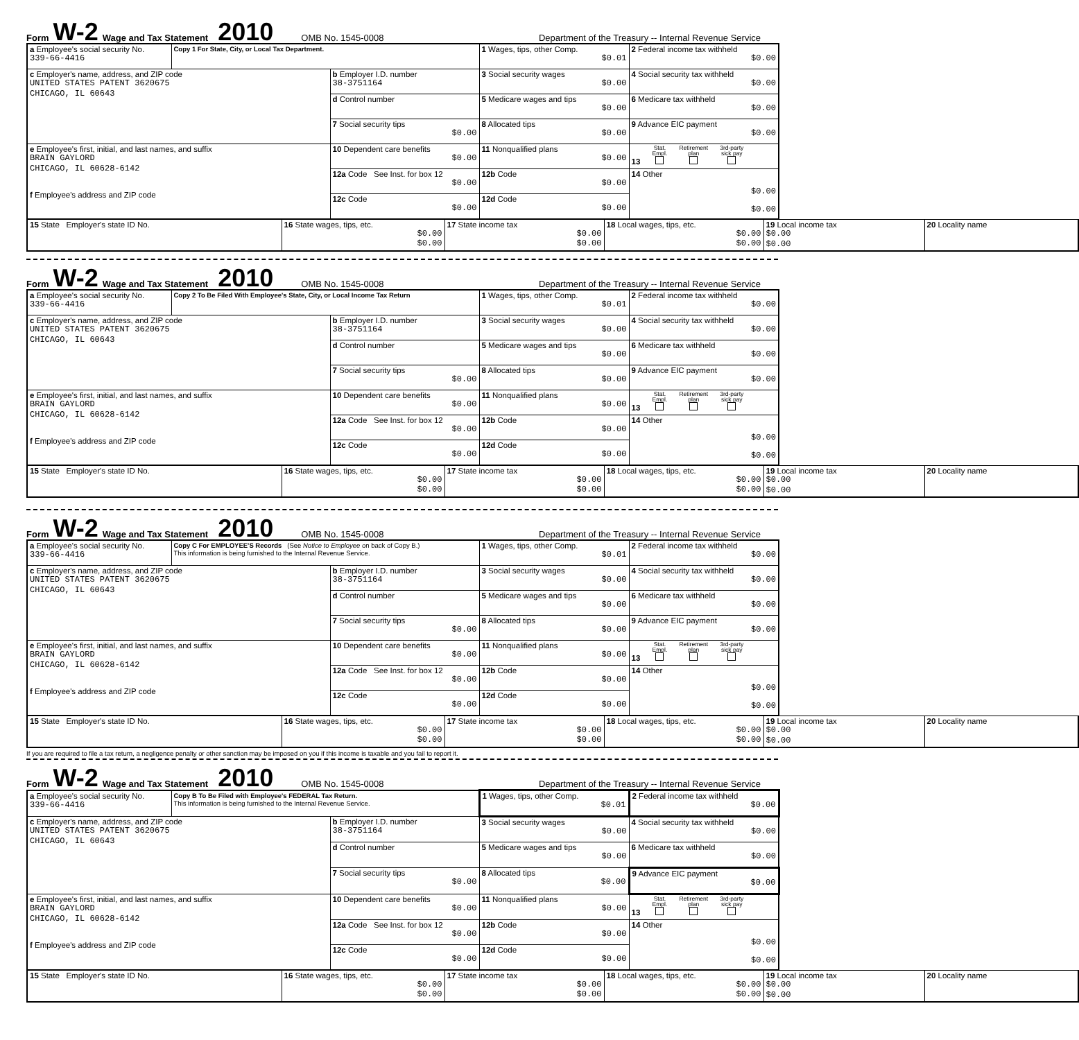Form W-2 Wage and Tax Statement 2010 OMB No. 1545-0008 Department of the Treasury -- Internal Revenue Service
| a Employee's social security No. 339-66-4416 | Copy 1 For State, City, or Local Tax Department. | | 1 Wages, tips, other Comp. $0.01 | 2 Federal income tax withheld $0.00 |
| c Employer's name, address, and ZIP code UNITED STATES PATENT 3620675 CHICAGO, IL 60643 | | b Employer I.D. number 38-3751164 | 3 Social security wages $0.00 | 4 Social security tax withheld $0.00 |
| | | d Control number | 5 Medicare wages and tips $0.00 | 6 Medicare tax withheld $0.00 |
| | | 7 Social security tips $0.00 | 8 Allocated tips $0.00 | 9 Advance EIC payment $0.00 |
| e Employee's first, initial, and last names, and suffix BRAIN GAYLORD CHICAGO, IL 60628-6142 f Employee's address and ZIP code | | 10 Dependent care benefits $0.00 | 11 Nonqualified plans $0.00 | 13 Stat. Empl. Retirement plan 3rd-party sick pay |
| | | 12a Code See Inst. for box 12 $0.00 | 12b Code $0.00 | 14 Other $0.00 $0.00 |
| | | 12c Code $0.00 | 12d Code $0.00 | |
| 15 State Employer's state ID No. | 16 State wages, tips, etc. $0.00 $0.00 | 17 State income tax $0.00 $0.00 | 18 Local wages, tips, etc. $0.00 $0.00 | 19 Local income tax $0.00 $0.00 | 20 Locality name |
Form W-2 Wage and Tax Statement 2010 OMB No. 1545-0008 Department of the Treasury -- Internal Revenue Service
| a Employee's social security No. 339-66-4416 | Copy 2 To Be Filed With Employee's State, City, or Local Income Tax Return | | 1 Wages, tips, other Comp. $0.01 | 2 Federal income tax withheld $0.00 |
| c Employer's name, address, and ZIP code UNITED STATES PATENT 3620675 CHICAGO, IL 60643 | | b Employer I.D. number 38-3751164 | 3 Social security wages $0.00 | 4 Social security tax withheld $0.00 |
| | | d Control number | 5 Medicare wages and tips $0.00 | 6 Medicare tax withheld $0.00 |
| | | 7 Social security tips $0.00 | 8 Allocated tips $0.00 | 9 Advance EIC payment $0.00 |
| e Employee's first, initial, and last names, and suffix BRAIN GAYLORD CHICAGO, IL 60628-6142 f Employee's address and ZIP code | | 10 Dependent care benefits $0.00 | 11 Nonqualified plans $0.00 | 13 Stat. Empl. Retirement plan 3rd-party sick pay |
| | | 12a Code See Inst. for box 12 $0.00 | 12b Code $0.00 | 14 Other $0.00 $0.00 |
| | | 12c Code $0.00 | 12d Code $0.00 | |
| 15 State Employer's state ID No. | 16 State wages, tips, etc. $0.00 $0.00 | 17 State income tax $0.00 $0.00 | 18 Local wages, tips, etc. $0.00 $0.00 | 19 Local income tax $0.00 $0.00 | 20 Locality name |
Form W-2 Wage and Tax Statement 2010 OMB No. 1545-0008 Department of the Treasury -- Internal Revenue Service
| a Employee's social security No. 339-66-4416 | Copy C For EMPLOYEE'S Records (See Notice to Employee on back of Copy B.) This information is being furnished to the Internal Revenue Service. | | 1 Wages, tips, other Comp. $0.01 | 2 Federal income tax withheld $0.00 |
| c Employer's name, address, and ZIP code UNITED STATES PATENT 3620675 CHICAGO, IL 60643 | | b Employer I.D. number 38-3751164 | 3 Social security wages $0.00 | 4 Social security tax withheld $0.00 |
| | | d Control number | 5 Medicare wages and tips $0.00 | 6 Medicare tax withheld $0.00 |
| | | 7 Social security tips $0.00 | 8 Allocated tips $0.00 | 9 Advance EIC payment $0.00 |
| e Employee's first, initial, and last names, and suffix BRAIN GAYLORD CHICAGO, IL 60628-6142 f Employee's address and ZIP code | | 10 Dependent care benefits $0.00 | 11 Nonqualified plans $0.00 | 13 Stat. Empl. Retirement plan 3rd-party sick pay |
| | | 12a Code See Inst. for box 12 $0.00 | 12b Code $0.00 | 14 Other $0.00 $0.00 |
| | | 12c Code $0.00 | 12d Code $0.00 | |
| 15 State Employer's state ID No. | 16 State wages, tips, etc. $0.00 $0.00 | 17 State income tax $0.00 $0.00 | 18 Local wages, tips, etc. $0.00 $0.00 | 19 Local income tax $0.00 $0.00 | 20 Locality name |
If you are required to file a tax return, a negligence penalty or other sanction may be imposed on you if this income is taxable and you fail to report it.
Form W-2 Wage and Tax Statement 2010 OMB No. 1545-0008 Department of the Treasury -- Internal Revenue Service
| a Employee's social security No. 339-66-4416 | Copy B To Be Filed with Employee's FEDERAL Tax Return. This information is being furnished to the Internal Revenue Service. | | 1 Wages, tips, other Comp. $0.01 | 2 Federal income tax withheld $0.00 |
| c Employer's name, address, and ZIP code UNITED STATES PATENT 3620675 CHICAGO, IL 60643 | | b Employer I.D. number 38-3751164 | 3 Social security wages $0.00 | 4 Social security tax withheld $0.00 |
| | | d Control number | 5 Medicare wages and tips $0.00 | 6 Medicare tax withheld $0.00 |
| | | 7 Social security tips $0.00 | 8 Allocated tips $0.00 | 9 Advance EIC payment $0.00 |
| e Employee's first, initial, and last names, and suffix BRAIN GAYLORD CHICAGO, IL 60628-6142 f Employee's address and ZIP code | | 10 Dependent care benefits $0.00 | 11 Nonqualified plans $0.00 | 13 Stat. Empl. Retirement plan 3rd-party sick pay |
| | | 12a Code See Inst. for box 12 $0.00 | 12b Code $0.00 | 14 Other $0.00 $0.00 |
| | | 12c Code $0.00 | 12d Code $0.00 | |
| 15 State Employer's state ID No. | 16 State wages, tips, etc. $0.00 $0.00 | 17 State income tax $0.00 $0.00 | 18 Local wages, tips, etc. $0.00 $0.00 | 19 Local income tax $0.00 $0.00 | 20 Locality name |